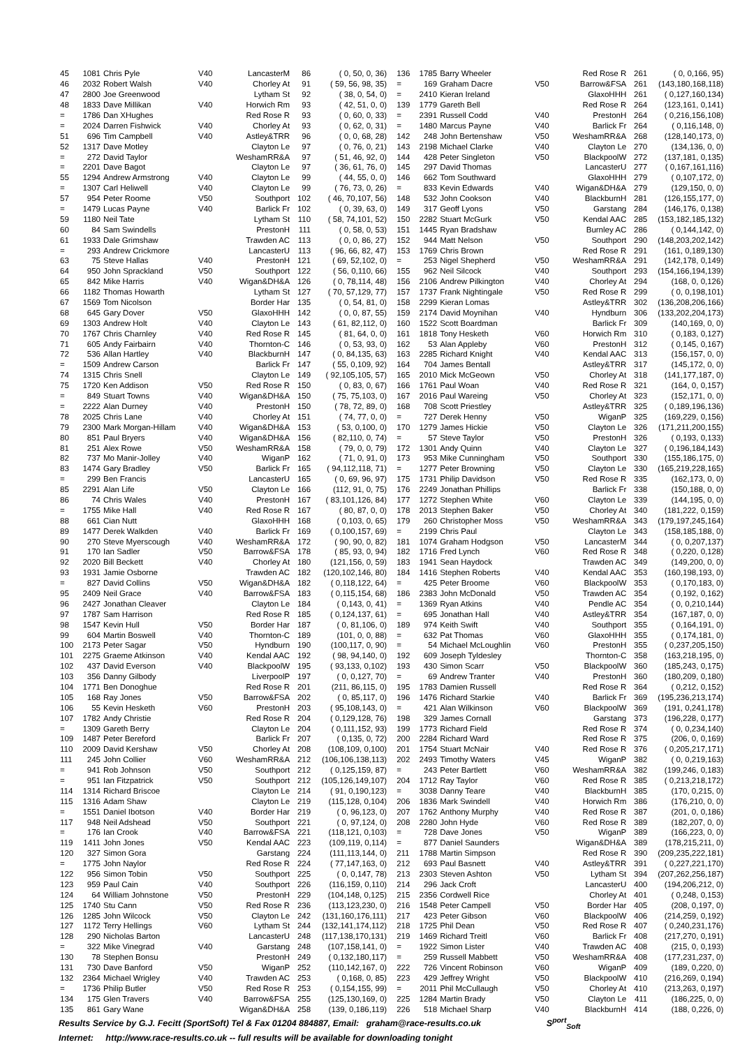| 45 | 1081 | Chris Pyle | V40 | LancasterM | 86 | ( 0, 50, 0, 36) |
| 46 | 2032 | Robert Walsh | V40 | Chorley At | 91 | ( 59, 56, 98, 35) |
| 47 | 2800 | Joe Greenwood | | Lytham St | 92 | ( 38, 0, 54, 0) |
| 48 | 1833 | Dave Millikan | V40 | Horwich Rm | 93 | ( 42, 51, 0, 0) |
| = | 1786 | Dan XHughes | | Red Rose R | 93 | ( 0, 60, 0, 33) |
| = | 2024 | Darren Fishwick | V40 | Chorley At | 93 | ( 0, 62, 0, 31) |
| 51 | 696 | Tim Campbell | V40 | Astley&TRR | 96 | ( 0, 0, 68, 28) |
| 52 | 1317 | Dave Motley | | Clayton Le | 97 | ( 0, 76, 0, 21) |
| = | 272 | David Taylor | | WeshamRR&A | 97 | ( 51, 46, 92, 0) |
| = | 2201 | Dave Bagot | | Clayton Le | 97 | ( 36, 61, 76, 0) |
| 55 | 1294 | Andrew Armstrong | V40 | Clayton Le | 99 | ( 44, 55, 0, 0) |
| = | 1307 | Carl Heliwell | V40 | Clayton Le | 99 | ( 76, 73, 0, 26) |
| 57 | 954 | Peter Roome | V50 | Southport | 102 | ( 46, 70,107, 56) |
| = | 1479 | Lucas Payne | V40 | Barlick Fr | 102 | ( 0, 39, 63, 0) |
| 59 | 1180 | Neil Tate | | Lytham St | 110 | ( 58, 74,101, 52) |
| 60 | 84 | Sam Swindells | | PrestonH | 111 | ( 0, 58, 0, 53) |
| 61 | 1933 | Dale Grimshaw | | Trawden AC | 113 | ( 0, 0, 86, 27) |
| = | 293 | Andrew Crickmore | | LancasterU | 113 | ( 96, 66, 82, 47) |
| 63 | 75 | Steve Hallas | V40 | PrestonH | 121 | ( 69, 52,102, 0) |
| 64 | 950 | John Sprackland | V50 | Southport | 122 | ( 56, 0,110, 66) |
| 65 | 842 | Mike Harris | V40 | Wigan&DH&A | 126 | ( 0, 78,114, 48) |
| 66 | 1182 | Thomas Howarth | | Lytham St | 127 | ( 70, 57,129, 77) |
| 67 | 1569 | Tom Nicolson | | Border Har | 135 | ( 0, 54, 81, 0) |
| 68 | 645 | Gary Dover | V50 | GlaxoHHH | 142 | ( 0, 0, 87, 55) |
| 69 | 1303 | Andrew Holt | V40 | Clayton Le | 143 | ( 61, 82,112, 0) |
| 70 | 1767 | Chris Charnley | V40 | Red Rose R | 145 | ( 81, 64, 0, 0) |
| 71 | 605 | Andy Fairbairn | V40 | Thornton-C | 146 | ( 0, 53, 93, 0) |
| 72 | 536 | Allan Hartley | V40 | BlackburnH | 147 | ( 0, 84,135, 63) |
| = | 1509 | Andrew Carson | | Barlick Fr | 147 | ( 55, 0,109, 92) |
| 74 | 1315 | Chris Snell | | Clayton Le | 149 | ( 92,105,105, 57) |
| 75 | 1720 | Ken Addison | V50 | Red Rose R | 150 | ( 0, 83, 0, 67) |
| = | 849 | Stuart Towns | V40 | Wigan&DH&A | 150 | ( 75, 75,103, 0) |
| = | 2222 | Alan Durney | V40 | PrestonH | 150 | ( 78, 72, 89, 0) |
| 78 | 2025 | Chris Lane | V40 | Chorley At | 151 | ( 74, 77, 0, 0) |
| 79 | 2300 | Mark Morgan-Hillam | V40 | Wigan&DH&A | 153 | ( 53, 0,100, 0) |
| 80 | 851 | Paul Bryers | V40 | Wigan&DH&A | 156 | ( 82,110, 0, 74) |
| 81 | 251 | Alex Rowe | V50 | WeshamRR&A | 158 | ( 79, 0, 0, 79) |
| 82 | 737 | Mo Manir-Jolley | V40 | WiganP | 162 | ( 71, 0, 91, 0) |
| 83 | 1474 | Gary Bradley | V50 | Barlick Fr | 165 | ( 94,112,118, 71) |
| = | 299 | Ben Francis | | LancasterU | 165 | ( 0, 69, 96, 97) |
| 85 | 2291 | Alan Life | V50 | Clayton Le | 166 | (112, 91, 0, 75) |
| 86 | 74 | Chris Wales | V40 | PrestonH | 167 | ( 83,101,126, 84) |
| = | 1755 | Mike Hall | V40 | Red Rose R | 167 | ( 80, 87, 0, 0) |
| 88 | 661 | Cian Nutt | | GlaxoHHH | 168 | ( 0,103, 0, 65) |
| 89 | 1477 | Derek Walkden | V40 | Barlick Fr | 169 | ( 0,100,157, 69) |
| 90 | 270 | Steve Myerscough | V40 | WeshamRR&A | 172 | ( 90, 90, 0, 82) |
| 91 | 170 | Ian Sadler | V50 | Barrow&FSA | 178 | ( 85, 93, 0, 94) |
| 92 | 2020 | Bill Beckett | V40 | Chorley At | 180 | (121,156, 0, 59) |
| 93 | 1931 | Jamie Osborne | | Trawden AC | 182 | (120,102,146, 80) |
| = | 827 | David Collins | V50 | Wigan&DH&A | 182 | ( 0,118,122, 64) |
| 95 | 2409 | Neil Grace | V40 | Barrow&FSA | 183 | ( 0,115,154, 68) |
| 96 | 2427 | Jonathan Cleaver | | Clayton Le | 184 | ( 0,143, 0, 41) |
| 97 | 1787 | Sam Harrison | | Red Rose R | 185 | ( 0,124,137, 61) |
| 98 | 1547 | Kevin Hull | V50 | Border Har | 187 | ( 0, 81,106, 0) |
| 99 | 604 | Martin Boswell | V40 | Thornton-C | 189 | (101, 0, 0, 88) |
| 100 | 2173 | Peter Sagar | V50 | Hyndburn | 190 | (100,117, 0, 90) |
| 101 | 2275 | Graeme Atkinson | V40 | Kendal AAC | 192 | ( 98, 94,140, 0) |
| 102 | 437 | David Everson | V40 | BlackpoolW | 195 | ( 93,133, 0,102) |
| 103 | 356 | Danny Gilbody | | LiverpoolP | 197 | ( 0, 0,127, 70) |
| 104 | 1771 | Ben Donoghue | | Red Rose R | 201 | (211, 86,115, 0) |
| 105 | 168 | Ray Jones | V50 | Barrow&FSA | 202 | ( 0, 85,117, 0) |
| 106 | 55 | Kevin Hesketh | V60 | PrestonH | 203 | ( 95,108,143, 0) |
| 107 | 1782 | Andy Christie | | Red Rose R | 204 | ( 0,129,128, 76) |
| = | 1309 | Gareth Berry | | Clayton Le | 204 | ( 0,111,152, 93) |
| 109 | 1487 | Peter Bereford | | Barlick Fr | 207 | ( 0,135, 0, 72) |
| 110 | 2009 | David Kershaw | V50 | Chorley At | 208 | (108,109, 0,100) |
| 111 | 245 | John Collier | V60 | WeshamRR&A | 212 | (106,106,138,113) |
| = | 941 | Rob Johnson | V50 | Southport | 212 | ( 0,125,159, 87) |
| = | 951 | Ian Fitzpatrick | V50 | Southport | 212 | (105,126,149,107) |
| 114 | 1314 | Richard Briscoe | | Clayton Le | 214 | ( 91, 0,190,123) |
| 115 | 1316 | Adam Shaw | | Clayton Le | 219 | (115,128, 0,104) |
| = | 1551 | Daniel Ibotson | V40 | Border Har | 219 | ( 0, 96,123, 0) |
| 117 | 948 | Neil Adshead | V50 | Southport | 221 | ( 0, 97,124, 0) |
| = | 176 | Ian Crook | V40 | Barrow&FSA | 221 | (118,121, 0,103) |
| 119 | 1411 | John Jones | V50 | Kendal AAC | 223 | (109,119, 0,114) |
| 120 | 327 | Simon Gora | | Garstang | 224 | (111,113,144, 0) |
| = | 1775 | John Naylor | | Red Rose R | 224 | ( 77,147,163, 0) |
| 122 | 956 | Simon Tobin | V50 | Southport | 225 | ( 0, 0,147, 78) |
| 123 | 959 | Paul Cain | V40 | Southport | 226 | (116,159, 0,110) |
| 124 | 64 | William Johnstone | V50 | PrestonH | 229 | (104,148, 0,125) |
| 125 | 1740 | Stu Cann | V50 | Red Rose R | 236 | (113,123,230, 0) |
| 126 | 1285 | John Wilcock | V50 | Clayton Le | 242 | (131,160,176,111) |
| 127 | 1172 | Terry Hellings | V60 | Lytham St | 244 | (132,141,174,112) |
| 128 | 290 | Nicholas Barton | | LancasterU | 248 | (117,138,170,131) |
| = | 322 | Mike Vinegrad | V40 | Garstang | 248 | (107,158,141, 0) |
| 130 | 78 | Stephen Bonsu | | PrestonH | 249 | ( 0,132,180,117) |
| 131 | 730 | Dave Banford | V50 | WiganP | 252 | (110,142,167, 0) |
| 132 | 2364 | Michael Wrigley | V40 | Trawden AC | 253 | ( 0,168, 0, 85) |
| = | 1736 | Philip Butler | V50 | Red Rose R | 253 | ( 0,154,155, 99) |
| 134 | 175 | Glen Travers | V40 | Barrow&FSA | 255 | (125,130,169, 0) |
| 135 | 861 | Gary Wane | | Wigan&DH&A | 258 | (139, 0,186,119) |
| 136 | 1785 | Barry Wheeler | | Red Rose R | 261 | ( 0, 0,166, 95) |
| = | 169 | Graham Dacre | V50 | Barrow&FSA | 261 | (143,180,168,118) |
| = | 2410 | Kieran Ireland | | GlaxoHHH | 261 | ( 0,127,160,134) |
| 139 | 1779 | Gareth Bell | | Red Rose R | 264 | (123,161, 0,141) |
| = | 2391 | Russell Codd | V40 | PrestonH | 264 | ( 0,216,156,108) |
| = | 1480 | Marcus Payne | V40 | Barlick Fr | 264 | ( 0,116,148, 0) |
| 142 | 248 | John Bertenshaw | V50 | WeshamRR&A | 268 | (128,140,173, 0) |
| 143 | 2198 | Michael Clarke | V40 | Clayton Le | 270 | (134,136, 0, 0) |
| 144 | 428 | Peter Singleton | V50 | BlackpoolW | 272 | (137,181, 0,135) |
| 145 | 297 | David Thomas | | LancasterU | 277 | ( 0,167,161,116) |
| 146 | 662 | Tom Southward | | GlaxoHHH | 279 | ( 0,107,172, 0) |
| = | 833 | Kevin Edwards | V40 | Wigan&DH&A | 279 | (129,150, 0, 0) |
| 148 | 532 | John Cookson | V40 | BlackburnH | 281 | (126,155,177, 0) |
| 149 | 317 | Geoff Lyons | V50 | Garstang | 284 | (146,176, 0,138) |
| 150 | 2282 | Stuart McGurk | V50 | Kendal AAC | 285 | (153,182,185,132) |
| 151 | 1445 | Ryan Bradshaw | | Burnley AC | 286 | ( 0,144,142, 0) |
| 152 | 944 | Matt Nelson | V50 | Southport | 290 | (148,203,202,142) |
| 153 | 1769 | Chris Brown | | Red Rose R | 291 | (161, 0,189,130) |
| = | 253 | Nigel Shepherd | V50 | WeshamRR&A | 291 | (142,178, 0,149) |
| 155 | 962 | Neil Silcock | V40 | Southport | 293 | (154,166,194,139) |
| 156 | 2106 | Andrew Pilkington | V40 | Chorley At | 294 | (168, 0, 0,126) |
| 157 | 1737 | Frank Nightingale | V50 | Red Rose R | 299 | ( 0, 0,198,101) |
| 158 | 2299 | Kieran Lomas | | Astley&TRR | 302 | (136,208,206,166) |
| 159 | 2174 | David Moynihan | V40 | Hyndburn | 306 | (133,202,204,173) |
| 160 | 1522 | Scott Boardman | | Barlick Fr | 309 | (140,169, 0, 0) |
| 161 | 1818 | Tony Hesketh | V60 | Horwich Rm | 310 | ( 0,183, 0,127) |
| 162 | 53 | Alan Appleby | V60 | PrestonH | 312 | ( 0,145, 0,167) |
| 163 | 2285 | Richard Knight | V40 | Kendal AAC | 313 | (156,157, 0, 0) |
| 164 | 704 | James Bentall | | Astley&TRR | 317 | (145,172, 0, 0) |
| 165 | 2010 | Mick McGeown | V50 | Chorley At | 318 | (141,177,187, 0) |
| 166 | 1761 | Paul Woan | V40 | Red Rose R | 321 | (164, 0, 0,157) |
| 167 | 2016 | Paul Wareing | V50 | Chorley At | 323 | (152,171, 0, 0) |
| 168 | 708 | Scott Priestley | | Astley&TRR | 325 | ( 0,189,196,136) |
| = | 727 | Derek Henny | V50 | WiganP | 325 | (169,229, 0,156) |
| 170 | 1279 | James Hickie | V50 | Clayton Le | 326 | (171,211,200,155) |
| = | 57 | Steve Taylor | V50 | PrestonH | 326 | ( 0,193, 0,133) |
| 172 | 1301 | Andy Quinn | V40 | Clayton Le | 327 | ( 0,196,184,143) |
| 173 | 953 | Mike Cunningham | V50 | Southport | 330 | (155,186,175, 0) |
| = | 1277 | Peter Browning | V50 | Clayton Le | 330 | (165,219,228,165) |
| 175 | 1731 | Philip Davidson | V50 | Red Rose R | 335 | (162,173, 0, 0) |
| 176 | 2249 | Jonathan Phillips | | Barlick Fr | 338 | (150,188, 0, 0) |
| 177 | 1272 | Stephen White | V60 | Clayton Le | 339 | (144,195, 0, 0) |
| 178 | 2013 | Stephen Baker | V50 | Chorley At | 340 | (181,222, 0,159) |
| 179 | 260 | Christopher Moss | V50 | WeshamRR&A | 343 | (179,197,245,164) |
| = | 2199 | Chris Paul | | Clayton Le | 343 | (158,185,188, 0) |
| 181 | 1074 | Graham Hodgson | V50 | LancasterM | 344 | ( 0, 0,207,137) |
| 182 | 1716 | Fred Lynch | V60 | Red Rose R | 348 | ( 0,220, 0,128) |
| 183 | 1941 | Sean Haydock | | Trawden AC | 349 | (149,200, 0, 0) |
| 184 | 1416 | Stephen Roberts | V40 | Kendal AAC | 353 | (160,198,193, 0) |
| = | 425 | Peter Broome | V60 | BlackpoolW | 353 | ( 0,170,183, 0) |
| 186 | 2383 | John McDonald | V50 | Trawden AC | 354 | ( 0,192, 0,162) |
| = | 1369 | Ryan Atkins | V40 | Pendle AC | 354 | ( 0, 0,210,144) |
| = | 695 | Jonathan Hall | V40 | Astley&TRR | 354 | (167,187, 0, 0) |
| 189 | 974 | Keith Swift | V40 | Southport | 355 | ( 0,164,191, 0) |
| = | 632 | Pat Thomas | V60 | GlaxoHHH | 355 | ( 0,174,181, 0) |
| = | 54 | Michael McLoughlin | V60 | PrestonH | 355 | ( 0,237,205,150) |
| 192 | 609 | Joseph Tyldesley | | Thornton-C | 358 | (163,218,195, 0) |
| 193 | 430 | Simon Scarr | V50 | BlackpoolW | 360 | (185,243, 0,175) |
| = | 69 | Andrew Tranter | V40 | PrestonH | 360 | (180,209, 0,180) |
| 195 | 1783 | Damien Russell | | Red Rose R | 364 | ( 0,212, 0,152) |
| 196 | 1476 | Richard Starkie | V40 | Barlick Fr | 369 | (195,236,213,174) |
| = | 421 | Alan Wilkinson | V60 | BlackpoolW | 369 | (191, 0,241,178) |
| 198 | 329 | James Cornall | | Garstang | 373 | (196,228, 0,177) |
| 199 | 1773 | Richard Field | | Red Rose R | 374 | ( 0, 0,234,140) |
| 200 | 2284 | Richard Ward | | Red Rose R | 375 | (206, 0, 0,169) |
| 201 | 1754 | Stuart McNair | V40 | Red Rose R | 376 | ( 0,205,217,171) |
| 202 | 2493 | Timothy Waters | V45 | WiganP | 382 | ( 0, 0,219,163) |
| = | 243 | Peter Bartlett | V60 | WeshamRR&A | 382 | (199,246, 0,183) |
| 204 | 1712 | Ray Taylor | V60 | Red Rose R | 385 | ( 0,213,218,172) |
| = | 3038 | Danny Teare | V40 | BlackburnH | 385 | (170, 0,215, 0) |
| 206 | 1836 | Mark Swindell | V40 | Horwich Rm | 386 | (176,210, 0, 0) |
| 207 | 1762 | Anthony Murphy | V40 | Red Rose R | 387 | (201, 0, 0,186) |
| 208 | 2280 | John Hyde | V60 | Red Rose R | 389 | (182,207, 0, 0) |
| = | 728 | Dave Jones | V50 | WiganP | 389 | (166,223, 0, 0) |
| = | 877 | Daniel Saunders | | Wigan&DH&A | 389 | (178,215,211, 0) |
| 211 | 1788 | Martin Simpson | | Red Rose R | 390 | (209,235,222,181) |
| 212 | 693 | Paul Basnett | V40 | Astley&TRR | 391 | ( 0,227,221,170) |
| 213 | 2303 | Steven Ashton | V50 | Lytham St | 394 | (207,262,256,187) |
| 214 | 296 | Jack Croft | | LancasterU | 400 | (194,206,212, 0) |
| 215 | 2356 | Cordwell Rice | | Chorley At | 401 | ( 0,248, 0,153) |
| 216 | 1548 | Peter Campell | V50 | Border Har | 405 | (208, 0,197, 0) |
| 217 | 423 | Peter Gibson | V60 | BlackpoolW | 406 | (214,259, 0,192) |
| 218 | 1725 | Phil Dean | V50 | Red Rose R | 407 | ( 0,240,231,176) |
| 219 | 1469 | Richard Treitl | V60 | Barlick Fr | 408 | (217,270, 0,191) |
| = | 1922 | Simon Lister | V40 | Trawden AC | 408 | (215, 0, 0,193) |
| = | 259 | Russell Mabbett | V50 | WeshamRR&A | 408 | (177,231,237, 0) |
| 222 | 726 | Vincent Robinson | V60 | WiganP | 409 | (189, 0,220, 0) |
| 223 | 429 | Jeffrey Wright | V50 | BlackpoolW | 410 | (216,269, 0,194) |
| = | 2011 | Phil McCullaugh | V50 | Chorley At | 410 | (213,263, 0,197) |
| 225 | 1284 | Martin Brady | V50 | Clayton Le | 411 | (186,225, 0, 0) |
| 226 | 518 | Michael Sharp | V40 | BlackburnH | 414 | (188, 0,226, 0) |
Results Service by G.J. Fecitt (SportSoft) Tel & Fax 01204 884887, Email: graham@race-results.co.uk S<sup>port</sup><sub>Soft</sub>
Internet: http://www.race-results.co.uk -- full results will be available for downloading tonight